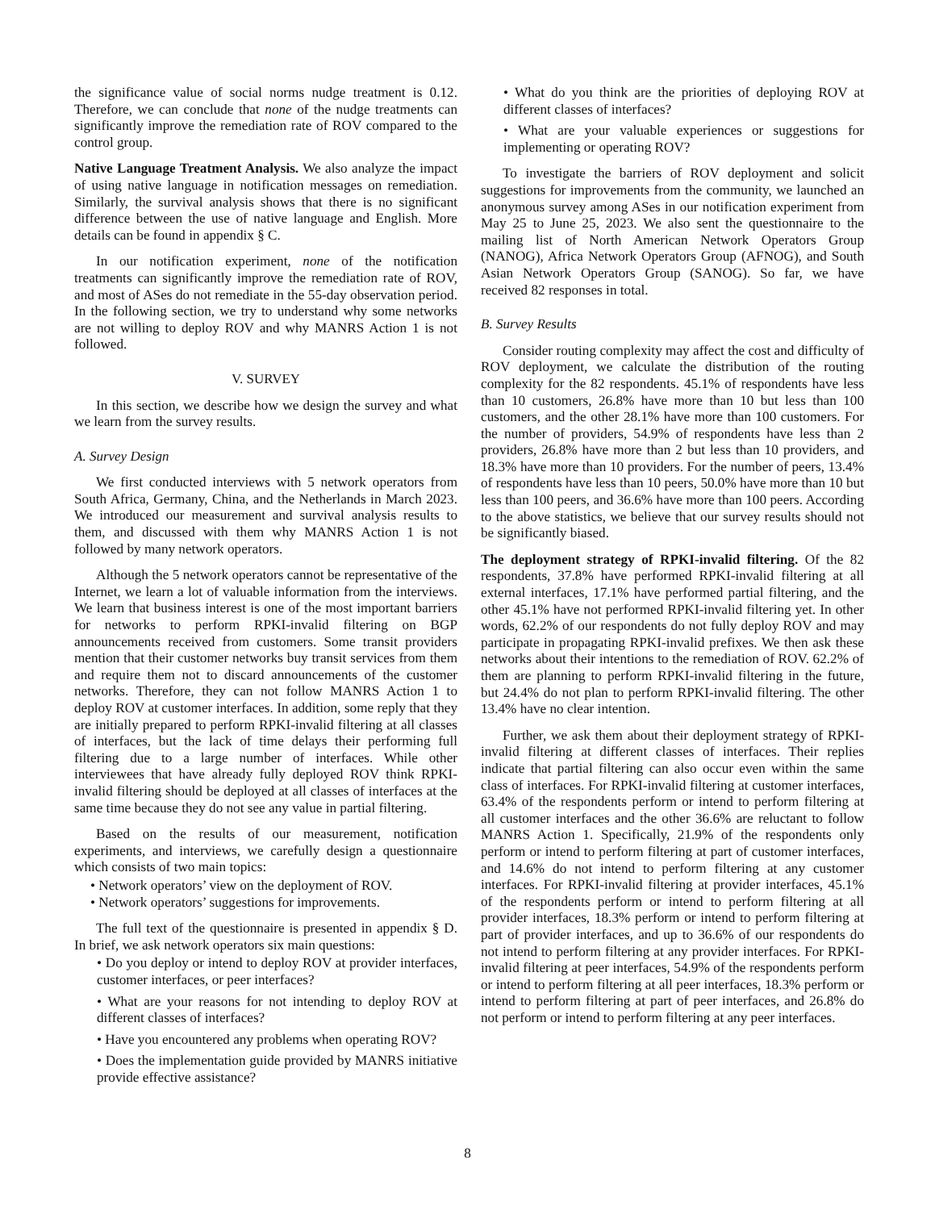the significance value of social norms nudge treatment is 0.12. Therefore, we can conclude that none of the nudge treatments can significantly improve the remediation rate of ROV compared to the control group.
Native Language Treatment Analysis. We also analyze the impact of using native language in notification messages on remediation. Similarly, the survival analysis shows that there is no significant difference between the use of native language and English. More details can be found in appendix § C.
In our notification experiment, none of the notification treatments can significantly improve the remediation rate of ROV, and most of ASes do not remediate in the 55-day observation period. In the following section, we try to understand why some networks are not willing to deploy ROV and why MANRS Action 1 is not followed.
V. SURVEY
In this section, we describe how we design the survey and what we learn from the survey results.
A. Survey Design
We first conducted interviews with 5 network operators from South Africa, Germany, China, and the Netherlands in March 2023. We introduced our measurement and survival analysis results to them, and discussed with them why MANRS Action 1 is not followed by many network operators.
Although the 5 network operators cannot be representative of the Internet, we learn a lot of valuable information from the interviews. We learn that business interest is one of the most important barriers for networks to perform RPKI-invalid filtering on BGP announcements received from customers. Some transit providers mention that their customer networks buy transit services from them and require them not to discard announcements of the customer networks. Therefore, they can not follow MANRS Action 1 to deploy ROV at customer interfaces. In addition, some reply that they are initially prepared to perform RPKI-invalid filtering at all classes of interfaces, but the lack of time delays their performing full filtering due to a large number of interfaces. While other interviewees that have already fully deployed ROV think RPKI-invalid filtering should be deployed at all classes of interfaces at the same time because they do not see any value in partial filtering.
Based on the results of our measurement, notification experiments, and interviews, we carefully design a questionnaire which consists of two main topics:
• Network operators’ view on the deployment of ROV.
• Network operators’ suggestions for improvements.
The full text of the questionnaire is presented in appendix § D. In brief, we ask network operators six main questions:
• Do you deploy or intend to deploy ROV at provider interfaces, customer interfaces, or peer interfaces?
• What are your reasons for not intending to deploy ROV at different classes of interfaces?
• Have you encountered any problems when operating ROV?
• Does the implementation guide provided by MANRS initiative provide effective assistance?
• What do you think are the priorities of deploying ROV at different classes of interfaces?
• What are your valuable experiences or suggestions for implementing or operating ROV?
To investigate the barriers of ROV deployment and solicit suggestions for improvements from the community, we launched an anonymous survey among ASes in our notification experiment from May 25 to June 25, 2023. We also sent the questionnaire to the mailing list of North American Network Operators Group (NANOG), Africa Network Operators Group (AFNOG), and South Asian Network Operators Group (SANOG). So far, we have received 82 responses in total.
B. Survey Results
Consider routing complexity may affect the cost and difficulty of ROV deployment, we calculate the distribution of the routing complexity for the 82 respondents. 45.1% of respondents have less than 10 customers, 26.8% have more than 10 but less than 100 customers, and the other 28.1% have more than 100 customers. For the number of providers, 54.9% of respondents have less than 2 providers, 26.8% have more than 2 but less than 10 providers, and 18.3% have more than 10 providers. For the number of peers, 13.4% of respondents have less than 10 peers, 50.0% have more than 10 but less than 100 peers, and 36.6% have more than 100 peers. According to the above statistics, we believe that our survey results should not be significantly biased.
The deployment strategy of RPKI-invalid filtering. Of the 82 respondents, 37.8% have performed RPKI-invalid filtering at all external interfaces, 17.1% have performed partial filtering, and the other 45.1% have not performed RPKI-invalid filtering yet. In other words, 62.2% of our respondents do not fully deploy ROV and may participate in propagating RPKI-invalid prefixes. We then ask these networks about their intentions to the remediation of ROV. 62.2% of them are planning to perform RPKI-invalid filtering in the future, but 24.4% do not plan to perform RPKI-invalid filtering. The other 13.4% have no clear intention.
Further, we ask them about their deployment strategy of RPKI-invalid filtering at different classes of interfaces. Their replies indicate that partial filtering can also occur even within the same class of interfaces. For RPKI-invalid filtering at customer interfaces, 63.4% of the respondents perform or intend to perform filtering at all customer interfaces and the other 36.6% are reluctant to follow MANRS Action 1. Specifically, 21.9% of the respondents only perform or intend to perform filtering at part of customer interfaces, and 14.6% do not intend to perform filtering at any customer interfaces. For RPKI-invalid filtering at provider interfaces, 45.1% of the respondents perform or intend to perform filtering at all provider interfaces, 18.3% perform or intend to perform filtering at part of provider interfaces, and up to 36.6% of our respondents do not intend to perform filtering at any provider interfaces. For RPKI-invalid filtering at peer interfaces, 54.9% of the respondents perform or intend to perform filtering at all peer interfaces, 18.3% perform or intend to perform filtering at part of peer interfaces, and 26.8% do not perform or intend to perform filtering at any peer interfaces.
8